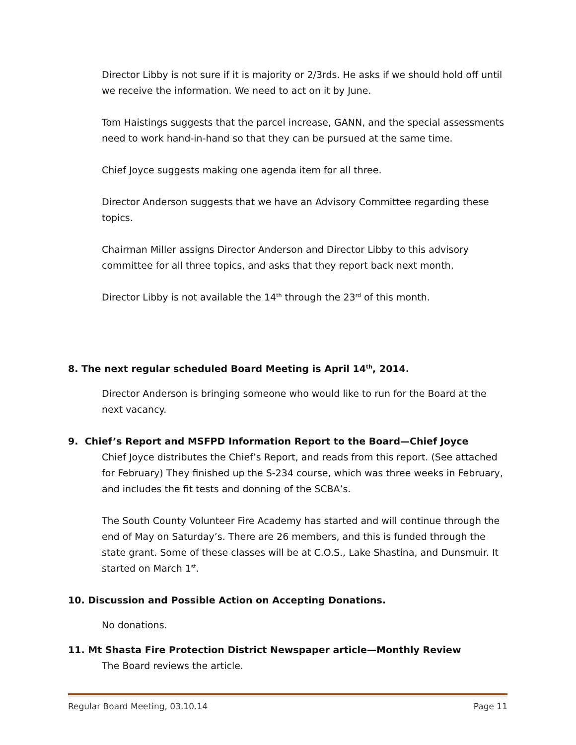Director Libby is not sure if it is majority or 2/3rds. He asks if we should hold off until we receive the information. We need to act on it by June.
Tom Haistings suggests that the parcel increase, GANN, and the special assessments need to work hand-in-hand so that they can be pursued at the same time.
Chief Joyce suggests making one agenda item for all three.
Director Anderson suggests that we have an Advisory Committee regarding these topics.
Chairman Miller assigns Director Anderson and Director Libby to this advisory committee for all three topics, and asks that they report back next month.
Director Libby is not available the 14<sup>th</sup> through the 23<sup>rd</sup> of this month.
8. The next regular scheduled Board Meeting is April 14<sup>th</sup>, 2014.
Director Anderson is bringing someone who would like to run for the Board at the next vacancy.
9. Chief’s Report and MSFPD Information Report to the Board—Chief Joyce
Chief Joyce distributes the Chief’s Report, and reads from this report. (See attached for February) They finished up the S-234 course, which was three weeks in February, and includes the fit tests and donning of the SCBA’s.
The South County Volunteer Fire Academy has started and will continue through the end of May on Saturday’s. There are 26 members, and this is funded through the state grant. Some of these classes will be at C.O.S., Lake Shastina, and Dunsmuir. It started on March 1<sup>st</sup>.
10. Discussion and Possible Action on Accepting Donations.
No donations.
11. Mt Shasta Fire Protection District Newspaper article—Monthly Review
The Board reviews the article.
Regular Board Meeting, 03.10.14 Page 11